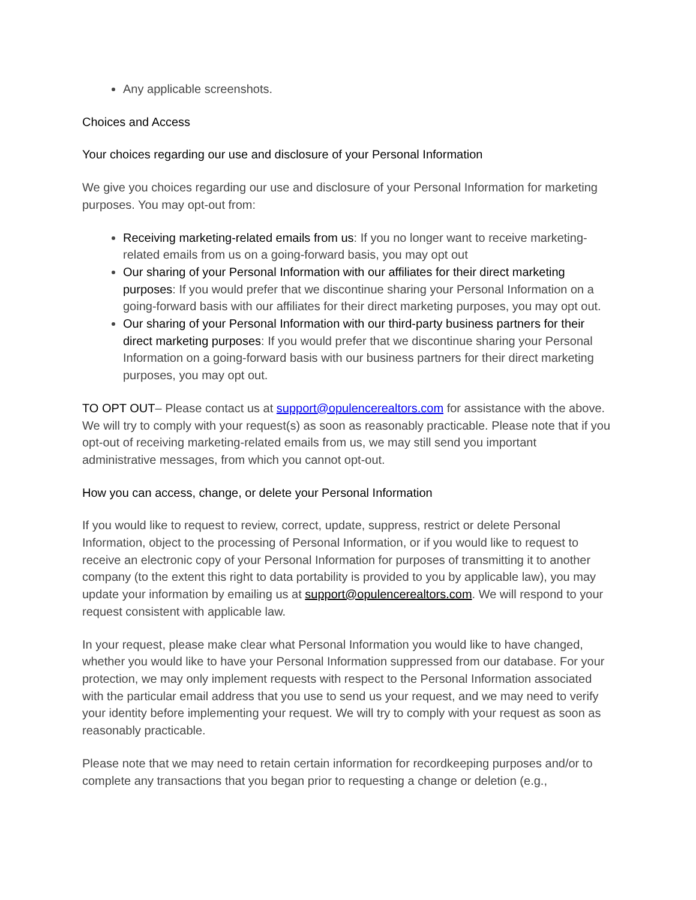Any applicable screenshots.
Choices and Access
Your choices regarding our use and disclosure of your Personal Information
We give you choices regarding our use and disclosure of your Personal Information for marketing purposes. You may opt-out from:
Receiving marketing-related emails from us: If you no longer want to receive marketing-related emails from us on a going-forward basis, you may opt out
Our sharing of your Personal Information with our affiliates for their direct marketing purposes: If you would prefer that we discontinue sharing your Personal Information on a going-forward basis with our affiliates for their direct marketing purposes, you may opt out.
Our sharing of your Personal Information with our third-party business partners for their direct marketing purposes: If you would prefer that we discontinue sharing your Personal Information on a going-forward basis with our business partners for their direct marketing purposes, you may opt out.
TO OPT OUT– Please contact us at support@opulencerealtors.com for assistance with the above. We will try to comply with your request(s) as soon as reasonably practicable. Please note that if you opt-out of receiving marketing-related emails from us, we may still send you important administrative messages, from which you cannot opt-out.
How you can access, change, or delete your Personal Information
If you would like to request to review, correct, update, suppress, restrict or delete Personal Information, object to the processing of Personal Information, or if you would like to request to receive an electronic copy of your Personal Information for purposes of transmitting it to another company (to the extent this right to data portability is provided to you by applicable law), you may update your information by emailing us at support@opulencerealtors.com. We will respond to your request consistent with applicable law.
In your request, please make clear what Personal Information you would like to have changed, whether you would like to have your Personal Information suppressed from our database. For your protection, we may only implement requests with respect to the Personal Information associated with the particular email address that you use to send us your request, and we may need to verify your identity before implementing your request. We will try to comply with your request as soon as reasonably practicable.
Please note that we may need to retain certain information for recordkeeping purposes and/or to complete any transactions that you began prior to requesting a change or deletion (e.g.,